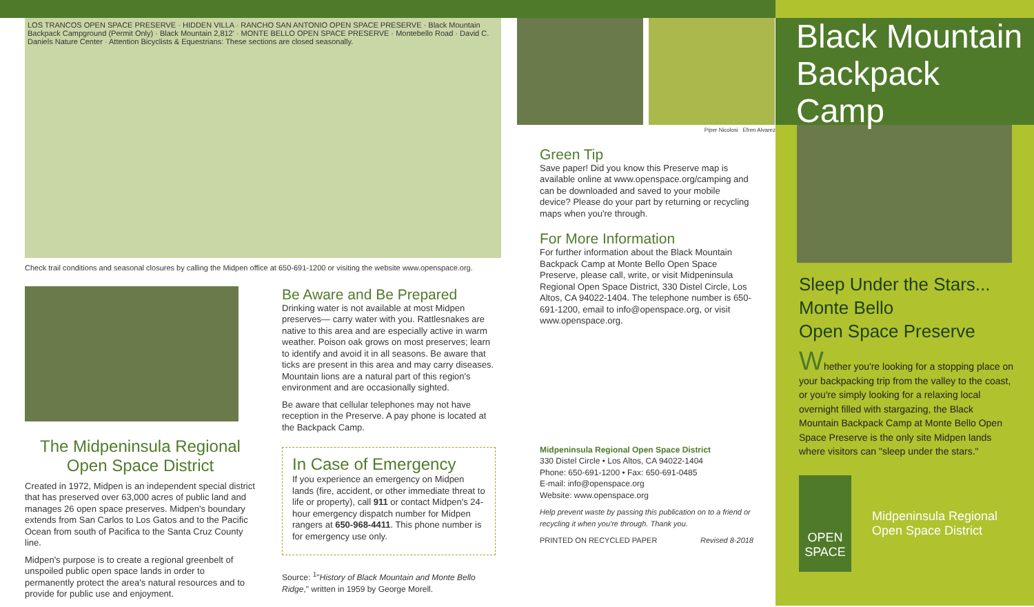LOS TRANCOS OPEN SPACE PRESERVE · HIDDEN VILLA · RANCHO SAN ANTONIO OPEN SPACE PRESERVE · Black Mountain Backpack Campground (Permit Only) · Black Mountain 2,812' · MONTE BELLO OPEN SPACE PRESERVE · Montebello Road · David C. Daniels Nature Center · Attention Bicyclists & Equestrians: These sections are closed seasonally.
Check trail conditions and seasonal closures by calling the Midpen office at 650-691-1200 or visiting the website www.openspace.org.
The Midpeninsula Regional Open Space District
Created in 1972, Midpen is an independent special district that has preserved over 63,000 acres of public land and manages 26 open space preserves. Midpen's boundary extends from San Carlos to Los Gatos and to the Pacific Ocean from south of Pacifica to the Santa Cruz County line.
Midpen's purpose is to create a regional greenbelt of unspoiled public open space lands in order to permanently protect the area's natural resources and to provide for public use and enjoyment.
Be Aware and Be Prepared
Drinking water is not available at most Midpen preserves— carry water with you. Rattlesnakes are native to this area and are especially active in warm weather. Poison oak grows on most preserves; learn to identify and avoid it in all seasons. Be aware that ticks are present in this area and may carry diseases. Mountain lions are a natural part of this region's environment and are occasionally sighted.
Be aware that cellular telephones may not have reception in the Preserve. A pay phone is located at the Backpack Camp.
In Case of Emergency
If you experience an emergency on Midpen lands (fire, accident, or other immediate threat to life or property), call 911 or contact Midpen's 24-hour emergency dispatch number for Midpen rangers at 650-968-4411. This phone number is for emergency use only.
Source: <sup>1</sup>"History of Black Mountain and Monte Bello Ridge," written in 1959 by George Morell.
Piper Nicolosi Efren Alvarez
Green Tip
Save paper! Did you know this Preserve map is available online at www.openspace.org/camping and can be downloaded and saved to your mobile device? Please do your part by returning or recycling maps when you're through.
For More Information
For further information about the Black Mountain Backpack Camp at Monte Bello Open Space Preserve, please call, write, or visit Midpeninsula Regional Open Space District, 330 Distel Circle, Los Altos, CA 94022-1404. The telephone number is 650-691-1200, email to info@openspace.org, or visit www.openspace.org.
Midpeninsula Regional Open Space District
330 Distel Circle • Los Altos, CA 94022-1404
Phone: 650-691-1200 • Fax: 650-691-0485
E-mail: info@openspace.org
Website: www.openspace.org
Help prevent waste by passing this publication on to a friend or recycling it when you're through. Thank you.
PRINTED ON RECYCLED PAPER Revised 8-2018
Black Mountain
Backpack Camp
Sleep Under the Stars...
Monte Bello
Open Space Preserve
Whether you're looking for a stopping place on your backpacking trip from the valley to the coast, or you're simply looking for a relaxing local overnight filled with stargazing, the Black Mountain Backpack Camp at Monte Bello Open Space Preserve is the only site Midpen lands where visitors can "sleep under the stars."
OPEN SPACE
Midpeninsula Regional
Open Space District